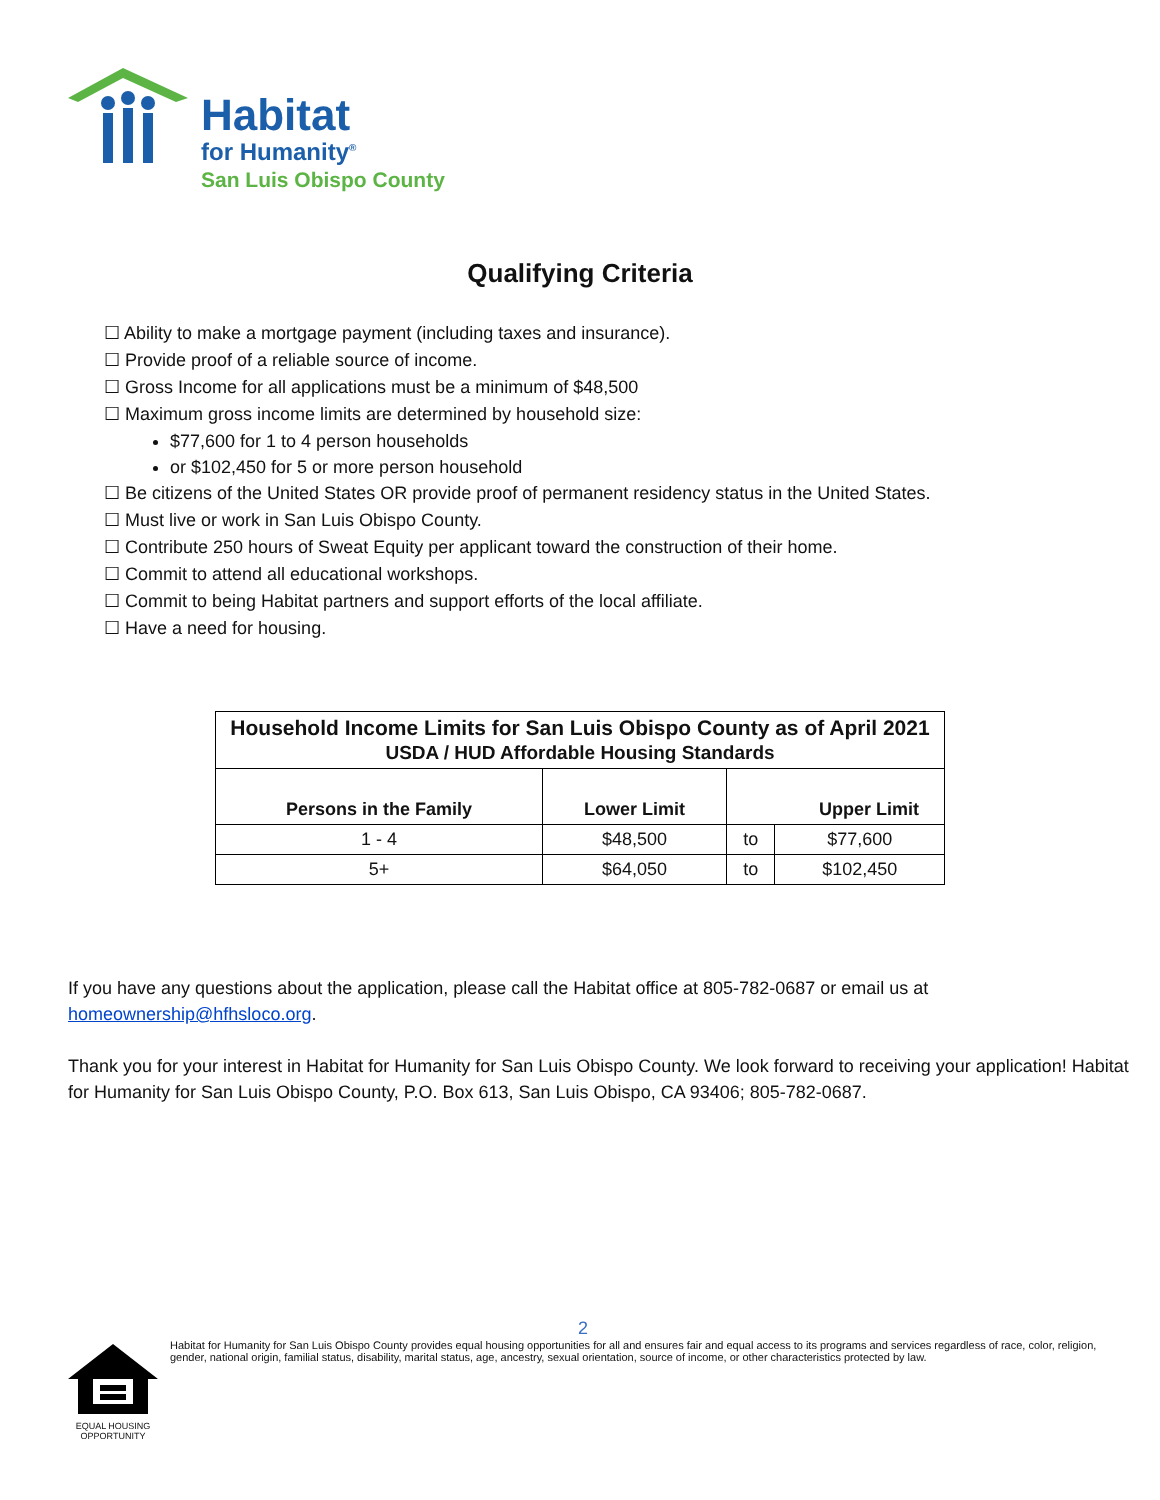Habitat
for Humanity<sup>®</sup>
San Luis Obispo County
Qualifying Criteria
☐ Ability to make a mortgage payment (including taxes and insurance).
☐ Provide proof of a reliable source of income.
☐ Gross Income for all applications must be a minimum of $48,500
☐ Maximum gross income limits are determined by household size:
$77,600 for 1 to 4 person households
or $102,450 for 5 or more person household
☐ Be citizens of the United States OR provide proof of permanent residency status in the United States.
☐ Must live or work in San Luis Obispo County.
☐ Contribute 250 hours of Sweat Equity per applicant toward the construction of their home.
☐ Commit to attend all educational workshops.
☐ Commit to being Habitat partners and support efforts of the local affiliate.
☐ Have a need for housing.
| Household Income Limits for San Luis Obispo County as of April 2021 USDA / HUD Affordable Housing Standards | | | |
| --- | --- | --- | --- |
| Persons in the Family | Lower Limit | Upper Limit | |
| 1 - 4 | $48,500 | to | $77,600 |
| 5+ | $64,050 | to | $102,450 |
If you have any questions about the application, please call the Habitat office at 805-782-0687 or email us at homeownership@hfhsloco.org.
Thank you for your interest in Habitat for Humanity for San Luis Obispo County. We look forward to receiving your application! Habitat for Humanity for San Luis Obispo County, P.O. Box 613, San Luis Obispo, CA 93406; 805-782-0687.
2
EQUAL HOUSING OPPORTUNITY
Habitat for Humanity for San Luis Obispo County provides equal housing opportunities for all and ensures fair and equal access to its programs and services regardless of race, color, religion, gender, national origin, familial status, disability, marital status, age, ancestry, sexual orientation, source of income, or other characteristics protected by law.